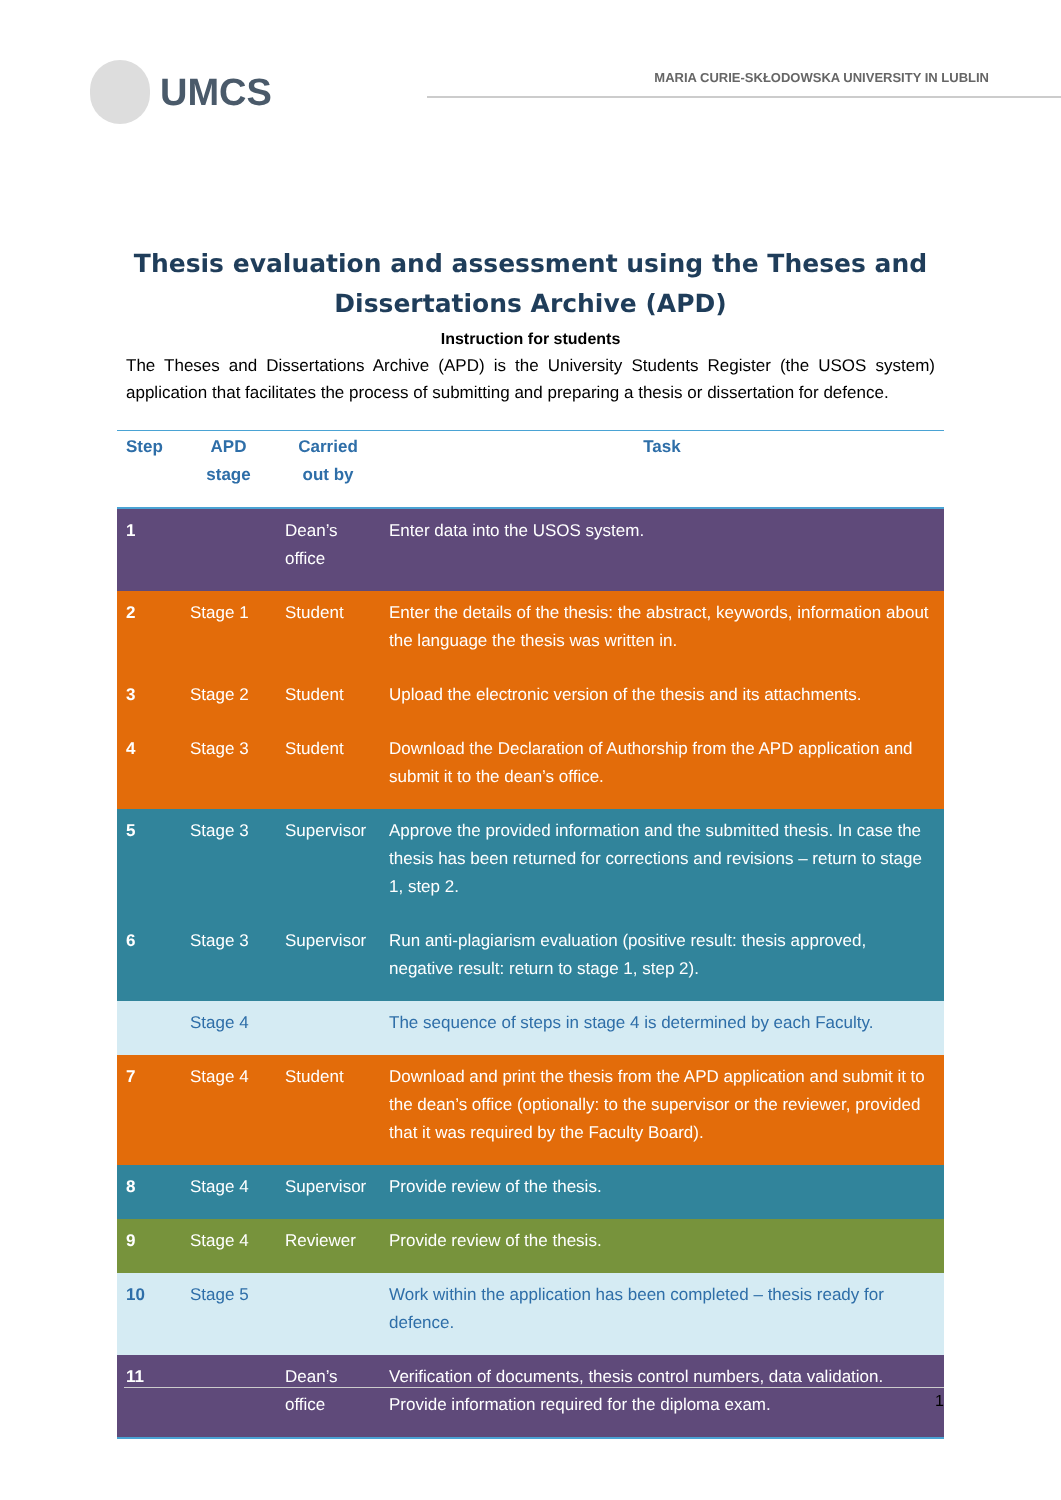UMCS
MARIA CURIE-SKŁODOWSKA UNIVERSITY IN LUBLIN
Thesis evaluation and assessment using the Theses and
Dissertations Archive (APD)
Instruction for students
The Theses and Dissertations Archive (APD) is the University Students Register (the USOS system) application that facilitates the process of submitting and preparing a thesis or dissertation for defence.
| Step | APD stage | Carried out by | Task |
| --- | --- | --- | --- |
| 1 | | Dean’s office | Enter data into the USOS system. |
| 2 | Stage 1 | Student | Enter the details of the thesis: the abstract, keywords, information about the language the thesis was written in. |
| 3 | Stage 2 | Student | Upload the electronic version of the thesis and its attachments. |
| 4 | Stage 3 | Student | Download the Declaration of Authorship from the APD application and submit it to the dean’s office. |
| 5 | Stage 3 | Supervisor | Approve the provided information and the submitted thesis. In case the thesis has been returned for corrections and revisions – return to stage 1, step 2. |
| 6 | Stage 3 | Supervisor | Run anti-plagiarism evaluation (positive result: thesis approved, negative result: return to stage 1, step 2). |
| | Stage 4 | | The sequence of steps in stage 4 is determined by each Faculty. |
| 7 | Stage 4 | Student | Download and print the thesis from the APD application and submit it to the dean’s office (optionally: to the supervisor or the reviewer, provided that it was required by the Faculty Board). |
| 8 | Stage 4 | Supervisor | Provide review of the thesis. |
| 9 | Stage 4 | Reviewer | Provide review of the thesis. |
| 10 | Stage 5 | | Work within the application has been completed – thesis ready for defence. |
| 11 | | Dean’s office | Verification of documents, thesis control numbers, data validation. Provide information required for the diploma exam. |
1